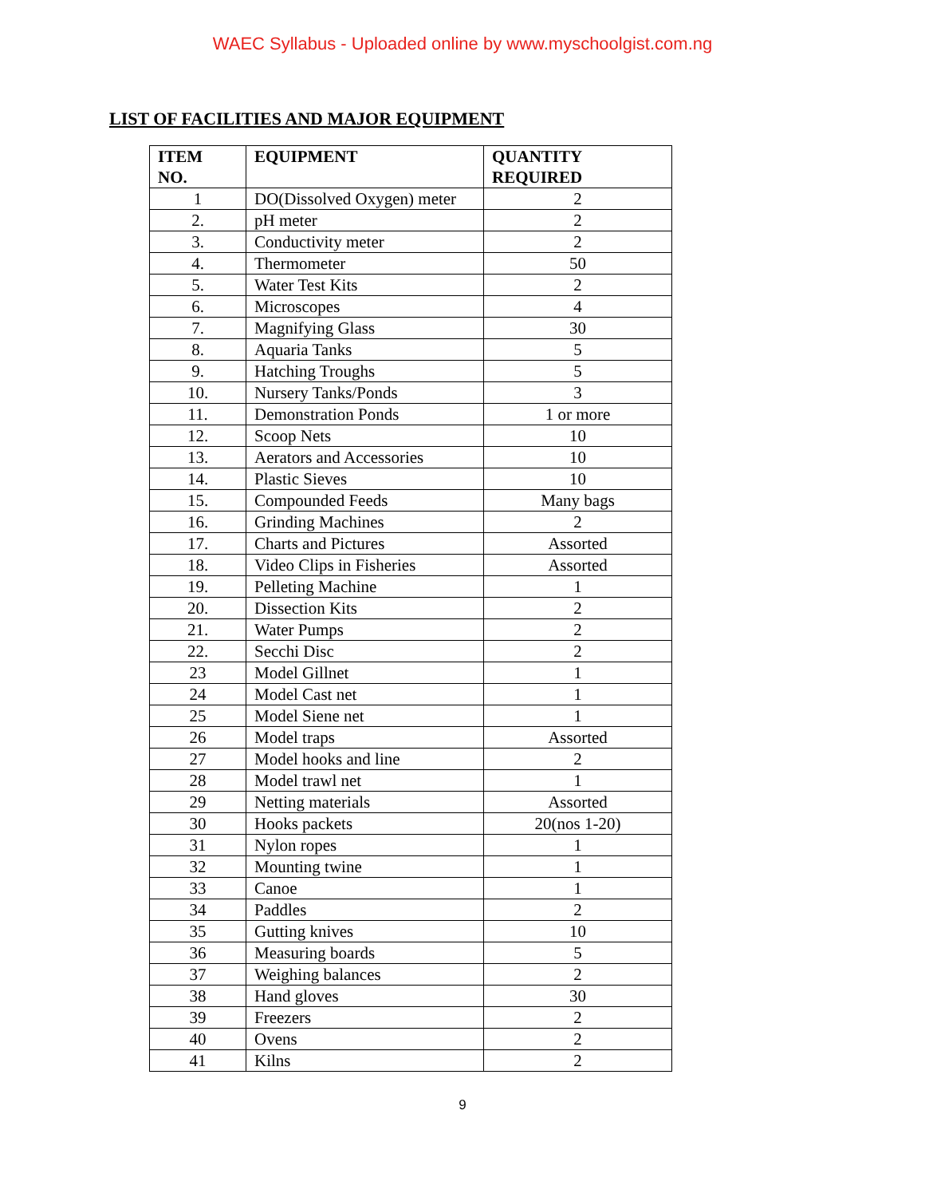WAEC Syllabus - Uploaded online by www.myschoolgist.com.ng
LIST OF FACILITIES AND MAJOR EQUIPMENT
| ITEM NO. | EQUIPMENT | QUANTITY REQUIRED |
| --- | --- | --- |
| 1 | DO(Dissolved Oxygen) meter | 2 |
| 2. | pH meter | 2 |
| 3. | Conductivity meter | 2 |
| 4. | Thermometer | 50 |
| 5. | Water Test Kits | 2 |
| 6. | Microscopes | 4 |
| 7. | Magnifying Glass | 30 |
| 8. | Aquaria Tanks | 5 |
| 9. | Hatching Troughs | 5 |
| 10. | Nursery Tanks/Ponds | 3 |
| 11. | Demonstration Ponds | 1 or more |
| 12. | Scoop Nets | 10 |
| 13. | Aerators and Accessories | 10 |
| 14. | Plastic Sieves | 10 |
| 15. | Compounded Feeds | Many bags |
| 16. | Grinding Machines | 2 |
| 17. | Charts and Pictures | Assorted |
| 18. | Video Clips in Fisheries | Assorted |
| 19. | Pelleting Machine | 1 |
| 20. | Dissection Kits | 2 |
| 21. | Water Pumps | 2 |
| 22. | Secchi Disc | 2 |
| 23 | Model Gillnet | 1 |
| 24 | Model Cast net | 1 |
| 25 | Model Siene net | 1 |
| 26 | Model traps | Assorted |
| 27 | Model hooks and line | 2 |
| 28 | Model trawl net | 1 |
| 29 | Netting materials | Assorted |
| 30 | Hooks packets | 20(nos 1-20) |
| 31 | Nylon ropes | 1 |
| 32 | Mounting twine | 1 |
| 33 | Canoe | 1 |
| 34 | Paddles | 2 |
| 35 | Gutting knives | 10 |
| 36 | Measuring boards | 5 |
| 37 | Weighing balances | 2 |
| 38 | Hand gloves | 30 |
| 39 | Freezers | 2 |
| 40 | Ovens | 2 |
| 41 | Kilns | 2 |
9